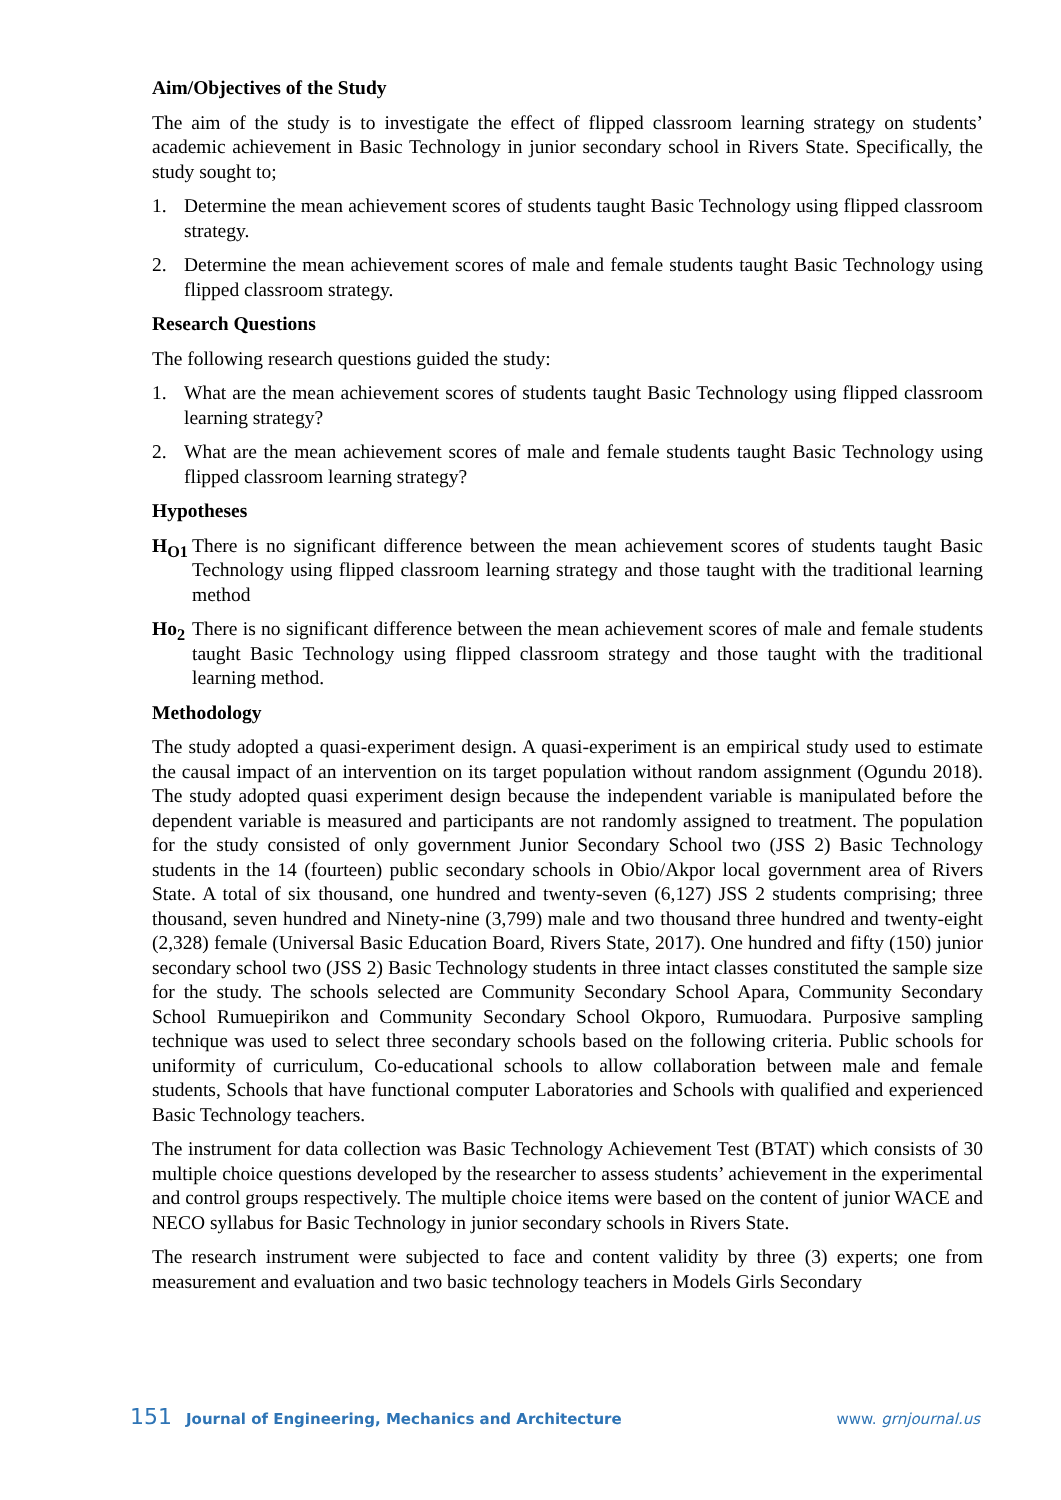Aim/Objectives of the Study
The aim of the study is to investigate the effect of flipped classroom learning strategy on students’ academic achievement in Basic Technology in junior secondary school in Rivers State. Specifically, the study sought to;
1. Determine the mean achievement scores of students taught Basic Technology using flipped classroom strategy.
2. Determine the mean achievement scores of male and female students taught Basic Technology using flipped classroom strategy.
Research Questions
The following research questions guided the study:
1. What are the mean achievement scores of students taught Basic Technology using flipped classroom learning strategy?
2. What are the mean achievement scores of male and female students taught Basic Technology using flipped classroom learning strategy?
Hypotheses
H<sub>O1</sub> There is no significant difference between the mean achievement scores of students taught Basic Technology using flipped classroom learning strategy and those taught with the traditional learning method
Ho<sub>2</sub> There is no significant difference between the mean achievement scores of male and female students taught Basic Technology using flipped classroom strategy and those taught with the traditional learning method.
Methodology
The study adopted a quasi-experiment design. A quasi-experiment is an empirical study used to estimate the causal impact of an intervention on its target population without random assignment (Ogundu 2018). The study adopted quasi experiment design because the independent variable is manipulated before the dependent variable is measured and participants are not randomly assigned to treatment. The population for the study consisted of only government Junior Secondary School two (JSS 2) Basic Technology students in the 14 (fourteen) public secondary schools in Obio/Akpor local government area of Rivers State. A total of six thousand, one hundred and twenty-seven (6,127) JSS 2 students comprising; three thousand, seven hundred and Ninety-nine (3,799) male and two thousand three hundred and twenty-eight (2,328) female (Universal Basic Education Board, Rivers State, 2017). One hundred and fifty (150) junior secondary school two (JSS 2) Basic Technology students in three intact classes constituted the sample size for the study. The schools selected are Community Secondary School Apara, Community Secondary School Rumuepirikon and Community Secondary School Okporo, Rumuodara. Purposive sampling technique was used to select three secondary schools based on the following criteria. Public schools for uniformity of curriculum, Co-educational schools to allow collaboration between male and female students, Schools that have functional computer Laboratories and Schools with qualified and experienced Basic Technology teachers.
The instrument for data collection was Basic Technology Achievement Test (BTAT) which consists of 30 multiple choice questions developed by the researcher to assess students’ achievement in the experimental and control groups respectively. The multiple choice items were based on the content of junior WACE and NECO syllabus for Basic Technology in junior secondary schools in Rivers State.
The research instrument were subjected to face and content validity by three (3) experts; one from measurement and evaluation and two basic technology teachers in Models Girls Secondary
151 Journal of Engineering, Mechanics and Architecture www. grnjournal.us